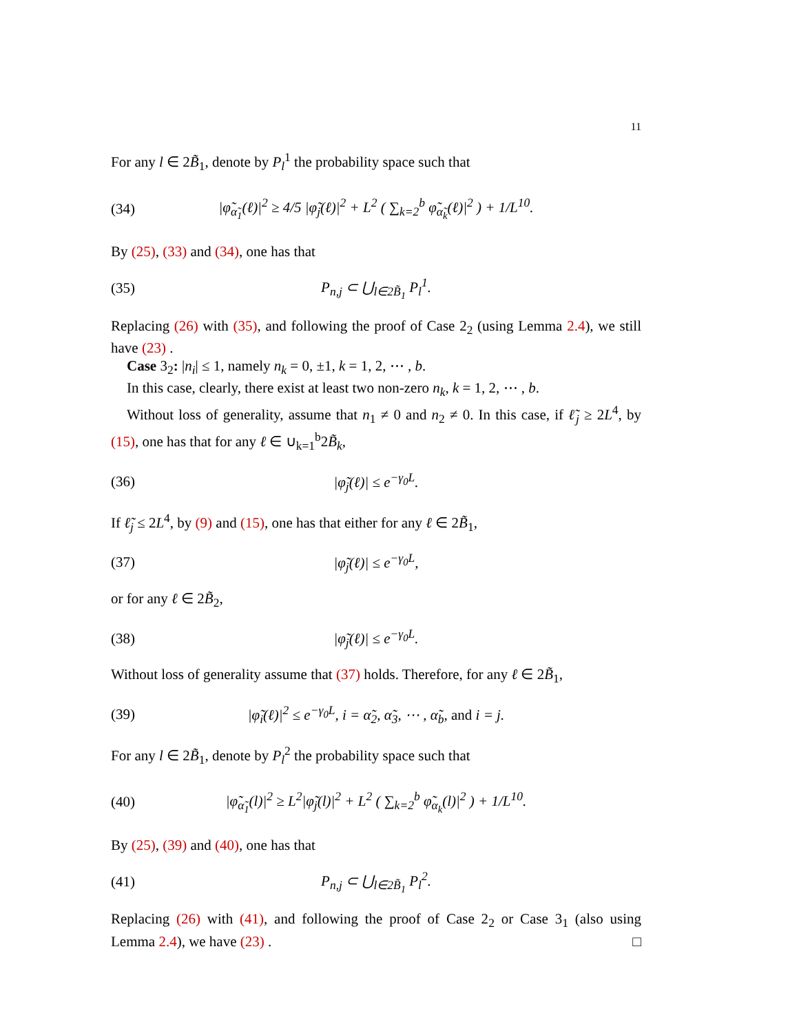11
For any l ∈ 2B̃<sub>1</sub>, denote by P<sub>l</sub><sup>1</sup> the probability space such that
(34) |φ̃<sub>α̃<sub>1</sub></sub>(ℓ)|<sup>2</sup> ≥ 4/5 |φ̃<sub>j</sub>(ℓ)|<sup>2</sup> + L<sup>2</sup> ( ∑<sub>k=2</sub><sup>b</sup> φ̃<sub>α̃<sub>k</sub></sub>(ℓ)|<sup>2</sup> ) + 1/L<sup>10</sup>.
By (25), (33) and (34), one has that
(35) P<sub>n,j</sub> ⊂ ⋃<sub>l∈2B̃<sub>1</sub></sub> P<sub>l</sub><sup>1</sup>.
Replacing (26) with (35), and following the proof of Case 2<sub>2</sub> (using Lemma 2.4), we still have (23) .
Case 3<sub>2</sub>: |n<sub>i</sub>| ≤ 1, namely n<sub>k</sub> = 0, ±1, k = 1, 2, ⋯ , b.
In this case, clearly, there exist at least two non-zero n<sub>k</sub>, k = 1, 2, ⋯ , b.
Without loss of generality, assume that n<sub>1</sub> ≠ 0 and n<sub>2</sub> ≠ 0. In this case, if ℓ̃<sub>j</sub> ≥ 2L<sup>4</sup>, by (15), one has that for any ℓ ∈ ∪<sub>k=1</sub><sup>b</sup>2B̃<sub>k</sub>,
(36) |φ̃<sub>j</sub>(ℓ)| ≤ e<sup>−γ<sub>0</sub>L</sup>.
If ℓ̃<sub>j</sub> ≤ 2L<sup>4</sup>, by (9) and (15), one has that either for any ℓ ∈ 2B̃<sub>1</sub>,
(37) |φ̃<sub>j</sub>(ℓ)| ≤ e<sup>−γ<sub>0</sub>L</sup>,
or for any ℓ ∈ 2B̃<sub>2</sub>,
(38) |φ̃<sub>j</sub>(ℓ)| ≤ e<sup>−γ<sub>0</sub>L</sup>.
Without loss of generality assume that (37) holds. Therefore, for any ℓ ∈ 2B̃<sub>1</sub>,
(39) |φ̃<sub>i</sub>(ℓ)|<sup>2</sup> ≤ e<sup>−γ<sub>0</sub>L</sup>, i = α̃<sub>2</sub>, α̃<sub>3</sub>, ⋯ , α̃<sub>b</sub>, and i = j.
For any l ∈ 2B̃<sub>1</sub>, denote by P<sub>l</sub><sup>2</sup> the probability space such that
(40) |φ̃<sub>α̃<sub>1</sub></sub>(l)|<sup>2</sup> ≥ L<sup>2</sup>|φ̃<sub>j</sub>(l)|<sup>2</sup> + L<sup>2</sup> ( ∑<sub>k=2</sub><sup>b</sup> φ̃<sub>α<sub>k</sub></sub>(l)|<sup>2</sup> ) + 1/L<sup>10</sup>.
By (25), (39) and (40), one has that
(41) P<sub>n,j</sub> ⊂ ⋃<sub>l∈2B̃<sub>1</sub></sub> P<sub>l</sub><sup>2</sup>.
Replacing (26) with (41), and following the proof of Case 2<sub>2</sub> or Case 3<sub>1</sub> (also using Lemma 2.4), we have (23) . □